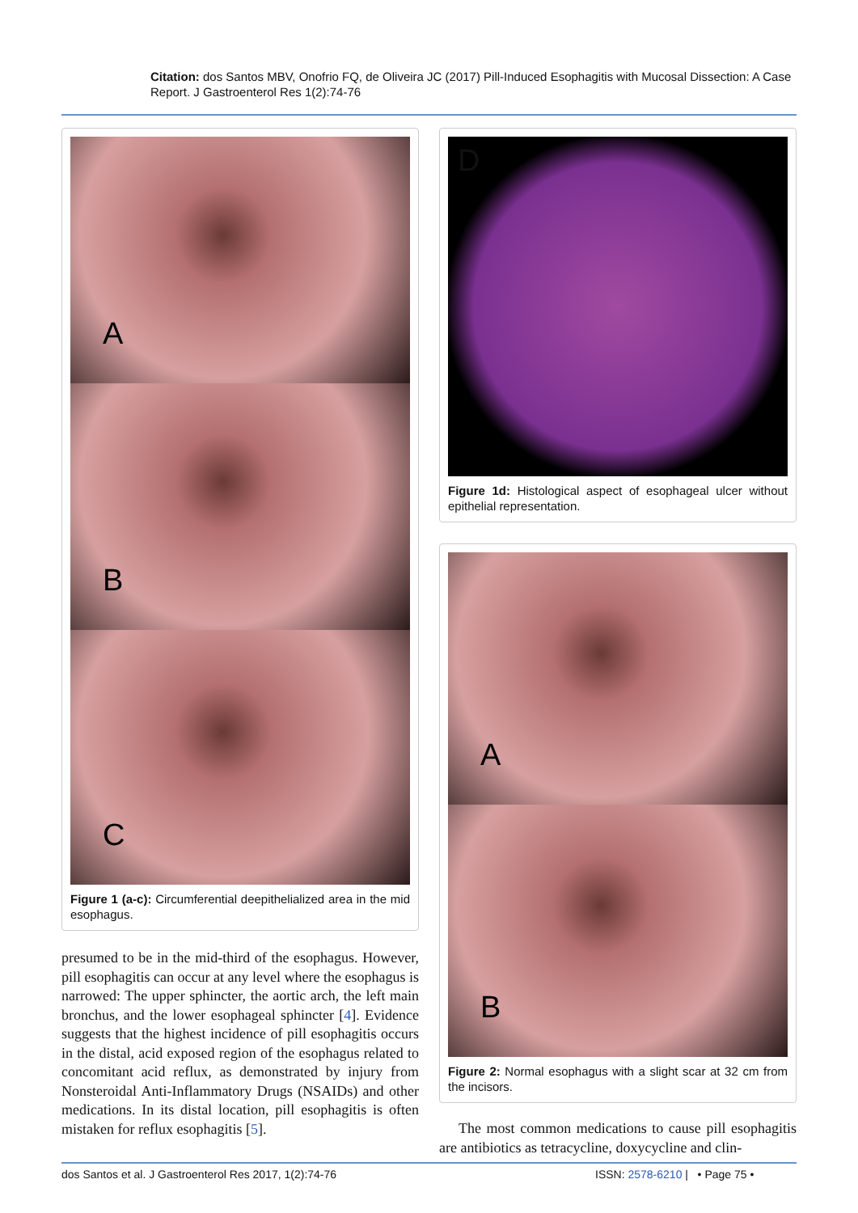Citation: dos Santos MBV, Onofrio FQ, de Oliveira JC (2017) Pill-Induced Esophagitis with Mucosal Dissection: A Case Report. J Gastroenterol Res 1(2):74-76
A
B
C
Figure 1 (a-c): Circumferential deepithelialized area in the mid esophagus.
presumed to be in the mid-third of the esophagus. However, pill esophagitis can occur at any level where the esophagus is narrowed: The upper sphincter, the aortic arch, the left main bronchus, and the lower esophageal sphincter [4]. Evidence suggests that the highest incidence of pill esophagitis occurs in the distal, acid exposed region of the esophagus related to concomitant acid reflux, as demonstrated by injury from Nonsteroidal Anti-Inflammatory Drugs (NSAIDs) and other medications. In its distal location, pill esophagitis is often mistaken for reflux esophagitis [5].
D
Figure 1d: Histological aspect of esophageal ulcer without epithelial representation.
A
B
Figure 2: Normal esophagus with a slight scar at 32 cm from the incisors.
The most common medications to cause pill esophagitis are antibiotics as tetracycline, doxycycline and clin-
dos Santos et al. J Gastroenterol Res 2017, 1(2):74-76
ISSN: 2578-6210 | • Page 75 •